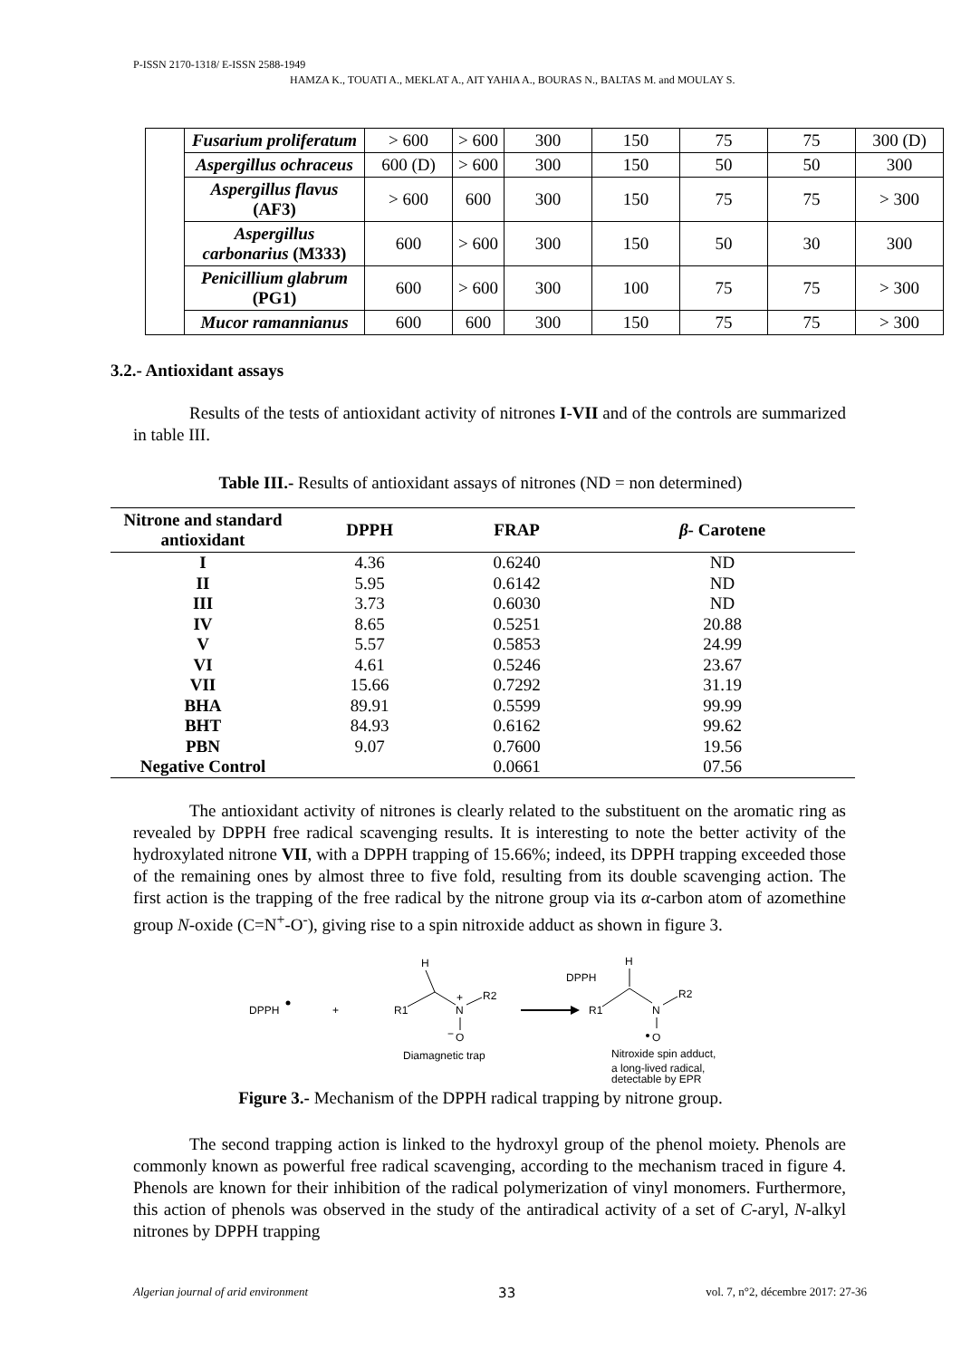P-ISSN 2170-1318/ E-ISSN 2588-1949
HAMZA K., TOUATI A., MEKLAT A., AIT YAHIA A., BOURAS N., BALTAS M. and MOULAY S.
| | Fusarium proliferatum | > 600 | > 600 | 300 | 150 | 75 | 75 | 300 (D) |
| | Aspergillus ochraceus | 600 (D) | > 600 | 300 | 150 | 50 | 50 | 300 |
| | Aspergillus flavus (AF3) | > 600 | 600 | 300 | 150 | 75 | 75 | > 300 |
| | Aspergillus carbonarius (M333) | 600 | > 600 | 300 | 150 | 50 | 30 | 300 |
| | Penicillium glabrum (PG1) | 600 | > 600 | 300 | 100 | 75 | 75 | > 300 |
| | Mucor ramannianus | 600 | 600 | 300 | 150 | 75 | 75 | > 300 |
3.2.- Antioxidant assays
Results of the tests of antioxidant activity of nitrones I-VII and of the controls are summarized in table III.
Table III.- Results of antioxidant assays of nitrones (ND = non determined)
| Nitrone and standard antioxidant | DPPH | FRAP | β - Carotene |
| --- | --- | --- | --- |
| I | 4.36 | 0.6240 | ND |
| II | 5.95 | 0.6142 | ND |
| III | 3.73 | 0.6030 | ND |
| IV | 8.65 | 0.5251 | 20.88 |
| V | 5.57 | 0.5853 | 24.99 |
| VI | 4.61 | 0.5246 | 23.67 |
| VII | 15.66 | 0.7292 | 31.19 |
| BHA | 89.91 | 0.5599 | 99.99 |
| BHT | 84.93 | 0.6162 | 99.62 |
| PBN | 9.07 | 0.7600 | 19.56 |
| Negative Control | | 0.0661 | 07.56 |
The antioxidant activity of nitrones is clearly related to the substituent on the aromatic ring as revealed by DPPH free radical scavenging results. It is interesting to note the better activity of the hydroxylated nitrone VII, with a DPPH trapping of 15.66%; indeed, its DPPH trapping exceeded those of the remaining ones by almost three to five fold, resulting from its double scavenging action. The first action is the trapping of the free radical by the nitrone group via its α-carbon atom of azomethine group N-oxide (C=N<sup>+</sup>-O<sup>-</sup>), giving rise to a spin nitroxide adduct as shown in figure 3.
DPPH
+
H
R1
N
+
R2
−
O
Diamagnetic trap
DPPH
H
R1
N
R2
O
Nitroxide spin adduct,
a long-lived radical,
detectable by EPR
Figure 3.- Mechanism of the DPPH radical trapping by nitrone group.
The second trapping action is linked to the hydroxyl group of the phenol moiety. Phenols are commonly known as powerful free radical scavenging, according to the mechanism traced in figure 4. Phenols are known for their inhibition of the radical polymerization of vinyl monomers. Furthermore, this action of phenols was observed in the study of the antiradical activity of a set of C-aryl, N-alkyl nitrones by DPPH trapping
Algerian journal of arid environment 33 vol. 7, n°2, décembre 2017: 27-36